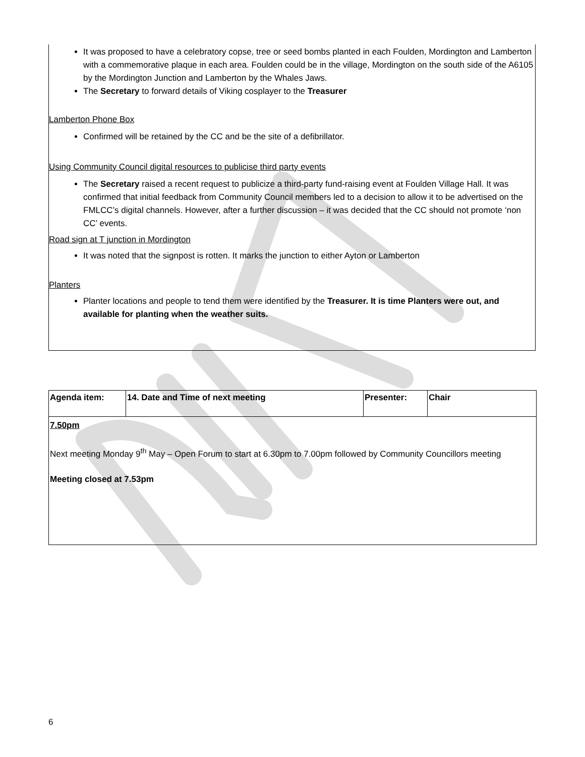It was proposed to have a celebratory copse, tree or seed bombs planted in each Foulden, Mordington and Lamberton with a commemorative plaque in each area. Foulden could be in the village, Mordington on the south side of the A6105 by the Mordington Junction and Lamberton by the Whales Jaws.
The Secretary to forward details of Viking cosplayer to the Treasurer
Lamberton Phone Box
Confirmed will be retained by the CC and be the site of a defibrillator.
Using Community Council digital resources to publicise third party events
The Secretary raised a recent request to publicize a third-party fund-raising event at Foulden Village Hall. It was confirmed that initial feedback from Community Council members led to a decision to allow it to be advertised on the FMLCC’s digital channels. However, after a further discussion – it was decided that the CC should not promote ‘non CC’ events.
Road sign at T junction in Mordington
It was noted that the signpost is rotten. It marks the junction to either Ayton or Lamberton
Planters
Planter locations and people to tend them were identified by the Treasurer. It is time Planters were out, and available for planting when the weather suits.
| Agenda item: | 14. Date and Time of next meeting | Presenter: | Chair |
| 7.50pm Next meeting Monday 9<sup>th</sup> May – Open Forum to start at 6.30pm to 7.00pm followed by Community Councillors meeting Meeting closed at 7.53pm | | | |
6